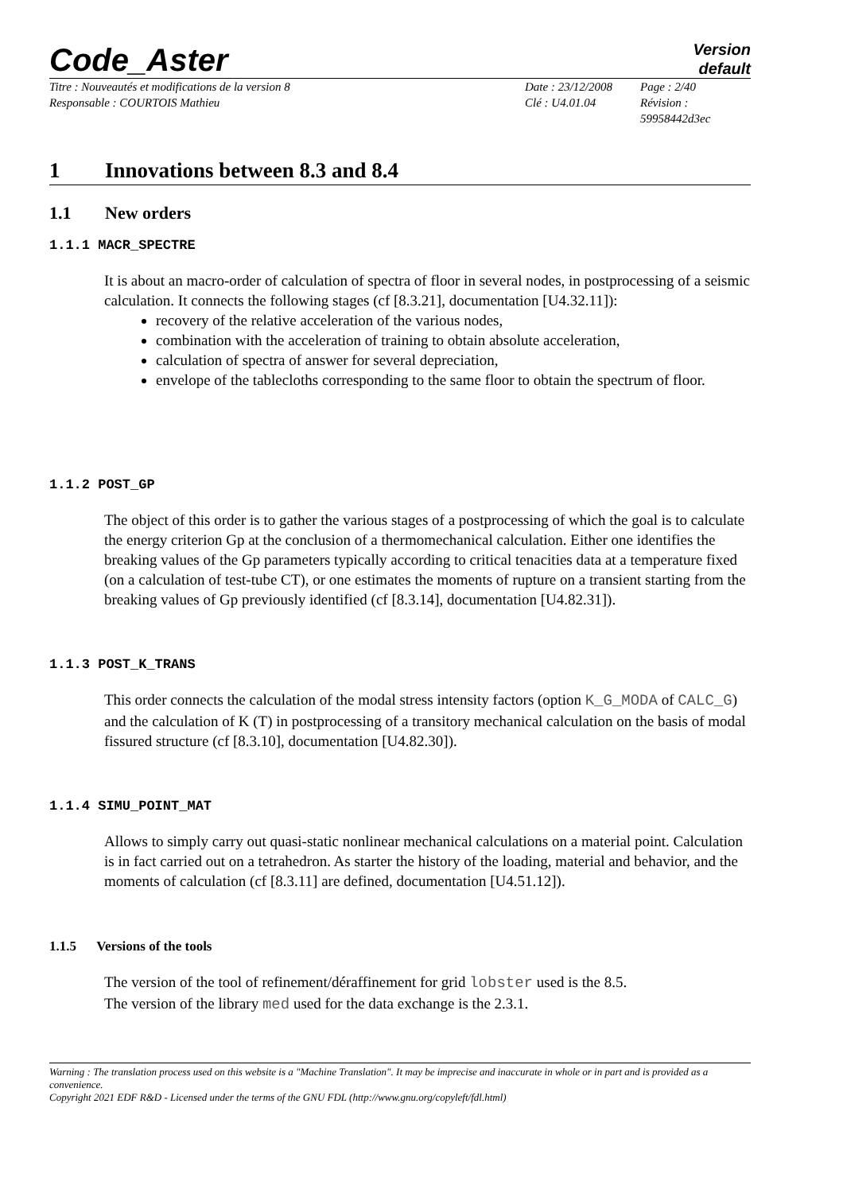Code_Aster
Version
default
Titre : Nouveautés et modifications de la version 8
Responsable : COURTOIS Mathieu
Date : 23/12/2008
Clé : U4.01.04
Page : 2/40
Révision :
59958442d3ec
1 Innovations between 8.3 and 8.4
1.1 New orders
1.1.1 MACR_SPECTRE
It is about an macro-order of calculation of spectra of floor in several nodes, in postprocessing of a seismic calculation. It connects the following stages (cf [8.3.21], documentation [U4.32.11]):
recovery of the relative acceleration of the various nodes,
combination with the acceleration of training to obtain absolute acceleration,
calculation of spectra of answer for several depreciation,
envelope of the tablecloths corresponding to the same floor to obtain the spectrum of floor.
1.1.2 POST_GP
The object of this order is to gather the various stages of a postprocessing of which the goal is to calculate the energy criterion Gp at the conclusion of a thermomechanical calculation. Either one identifies the breaking values of the Gp parameters typically according to critical tenacities data at a temperature fixed (on a calculation of test-tube CT), or one estimates the moments of rupture on a transient starting from the breaking values of Gp previously identified (cf [8.3.14], documentation [U4.82.31]).
1.1.3 POST_K_TRANS
This order connects the calculation of the modal stress intensity factors (option K_G_MODA of CALC_G) and the calculation of K (T) in postprocessing of a transitory mechanical calculation on the basis of modal fissured structure (cf [8.3.10], documentation [U4.82.30]).
1.1.4 SIMU_POINT_MAT
Allows to simply carry out quasi-static nonlinear mechanical calculations on a material point. Calculation is in fact carried out on a tetrahedron. As starter the history of the loading, material and behavior, and the moments of calculation (cf [8.3.11] are defined, documentation [U4.51.12]).
1.1.5 Versions of the tools
The version of the tool of refinement/déraffinement for grid lobster used is the 8.5.
The version of the library med used for the data exchange is the 2.3.1.
Warning : The translation process used on this website is a "Machine Translation". It may be imprecise and inaccurate in whole or in part and is provided as a convenience.
Copyright 2021 EDF R&D - Licensed under the terms of the GNU FDL (http://www.gnu.org/copyleft/fdl.html)